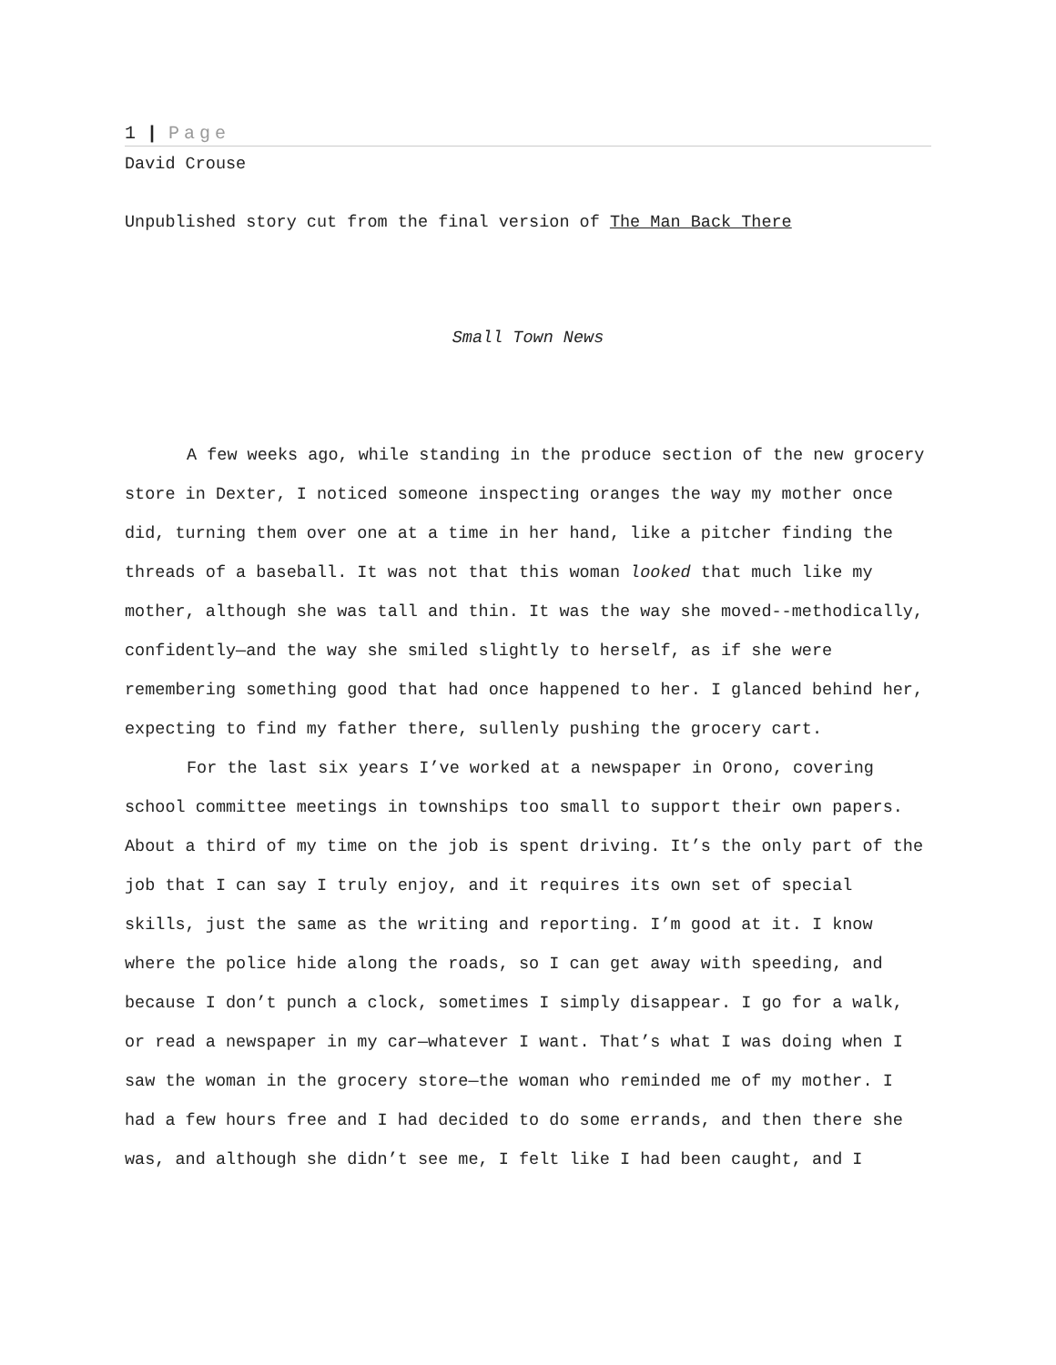1 | Page
David Crouse
Unpublished story cut from the final version of The Man Back There
Small Town News
A few weeks ago, while standing in the produce section of the new grocery store in Dexter, I noticed someone inspecting oranges the way my mother once did, turning them over one at a time in her hand, like a pitcher finding the threads of a baseball. It was not that this woman looked that much like my mother, although she was tall and thin. It was the way she moved--methodically, confidently—and the way she smiled slightly to herself, as if she were remembering something good that had once happened to her. I glanced behind her, expecting to find my father there, sullenly pushing the grocery cart.
For the last six years I’ve worked at a newspaper in Orono, covering school committee meetings in townships too small to support their own papers. About a third of my time on the job is spent driving. It’s the only part of the job that I can say I truly enjoy, and it requires its own set of special skills, just the same as the writing and reporting. I’m good at it. I know where the police hide along the roads, so I can get away with speeding, and because I don’t punch a clock, sometimes I simply disappear. I go for a walk, or read a newspaper in my car—whatever I want. That’s what I was doing when I saw the woman in the grocery store—the woman who reminded me of my mother. I had a few hours free and I had decided to do some errands, and then there she was, and although she didn’t see me, I felt like I had been caught, and I